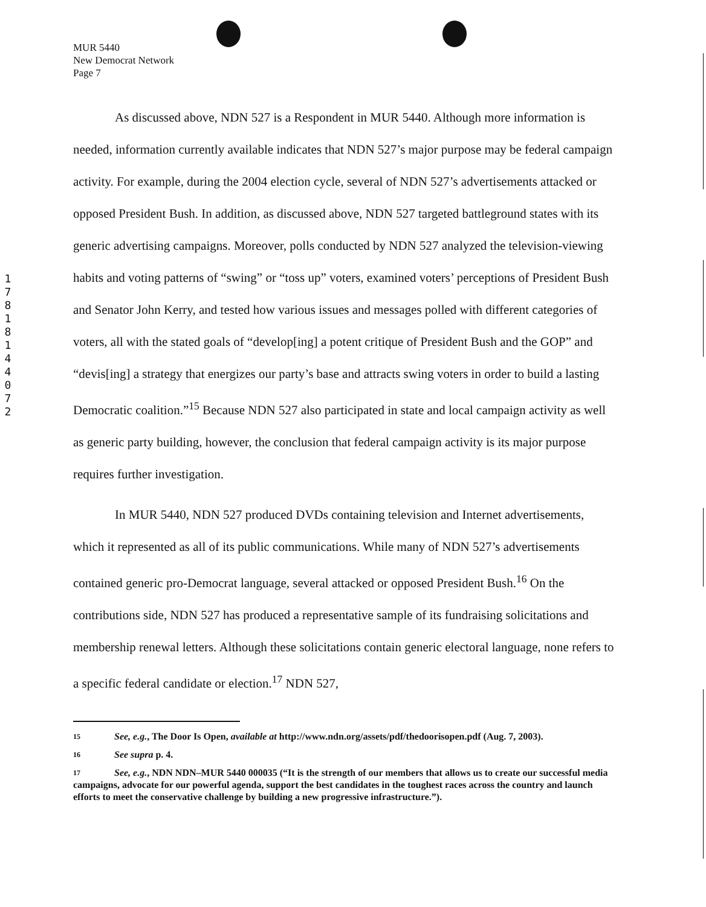MUR 5440
New Democrat Network
Page 7
1
7
8
1
8
1
4
4
0
7
2
As discussed above, NDN 527 is a Respondent in MUR 5440. Although more information is needed, information currently available indicates that NDN 527’s major purpose may be federal campaign activity. For example, during the 2004 election cycle, several of NDN 527’s advertisements attacked or opposed President Bush. In addition, as discussed above, NDN 527 targeted battleground states with its generic advertising campaigns. Moreover, polls conducted by NDN 527 analyzed the television-viewing habits and voting patterns of “swing” or “toss up” voters, examined voters’ perceptions of President Bush and Senator John Kerry, and tested how various issues and messages polled with different categories of voters, all with the stated goals of “develop[ing] a potent critique of President Bush and the GOP” and “devis[ing] a strategy that energizes our party’s base and attracts swing voters in order to build a lasting Democratic coalition.”<sup>15</sup> Because NDN 527 also participated in state and local campaign activity as well as generic party building, however, the conclusion that federal campaign activity is its major purpose requires further investigation.
In MUR 5440, NDN 527 produced DVDs containing television and Internet advertisements, which it represented as all of its public communications. While many of NDN 527’s advertisements contained generic pro-Democrat language, several attacked or opposed President Bush.<sup>16</sup> On the contributions side, NDN 527 has produced a representative sample of its fundraising solicitations and membership renewal letters. Although these solicitations contain generic electoral language, none refers to a specific federal candidate or election.<sup>17</sup> NDN 527,
15 See, e.g., The Door Is Open, available at http://www.ndn.org/assets/pdf/thedoorisopen.pdf (Aug. 7, 2003).
16 See supra p. 4.
17 See, e.g., NDN NDN–MUR 5440 000035 (“It is the strength of our members that allows us to create our successful media campaigns, advocate for our powerful agenda, support the best candidates in the toughest races across the country and launch efforts to meet the conservative challenge by building a new progressive infrastructure.”).